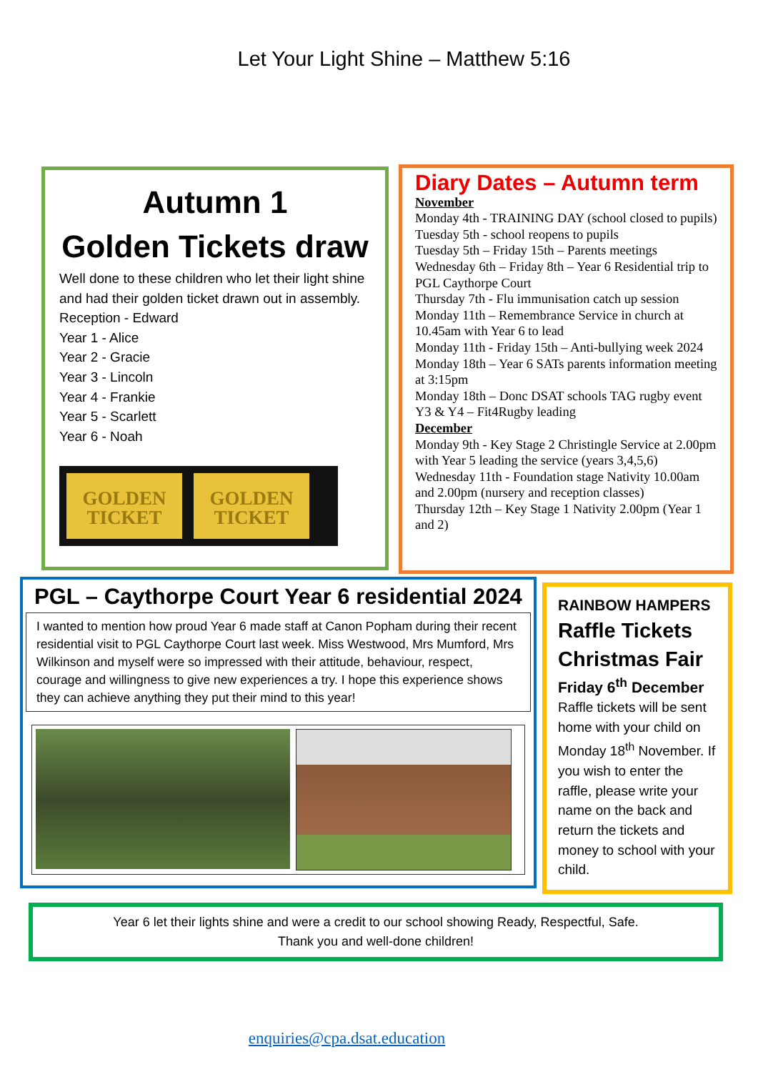Let Your Light Shine – Matthew 5:16
Autumn 1
Golden Tickets draw
Well done to these children who let their light shine and had their golden ticket drawn out in assembly.
Reception - Edward
Year 1 - Alice
Year 2 - Gracie
Year 3 - Lincoln
Year 4 - Frankie
Year 5 - Scarlett
Year 6 - Noah
GOLDEN TICKET
GOLDEN TICKET
Diary Dates – Autumn term
November
Monday 4th - TRAINING DAY (school closed to pupils)
Tuesday 5th - school reopens to pupils
Tuesday 5th – Friday 15th – Parents meetings
Wednesday 6th – Friday 8th – Year 6 Residential trip to PGL Caythorpe Court
Thursday 7th - Flu immunisation catch up session
Monday 11th – Remembrance Service in church at 10.45am with Year 6 to lead
Monday 11th - Friday 15th – Anti-bullying week 2024
Monday 18th – Year 6 SATs parents information meeting at 3:15pm
Monday 18th – Donc DSAT schools TAG rugby event Y3 & Y4 – Fit4Rugby leading
December
Monday 9th - Key Stage 2 Christingle Service at 2.00pm with Year 5 leading the service (years 3,4,5,6)
Wednesday 11th - Foundation stage Nativity 10.00am and 2.00pm (nursery and reception classes)
Thursday 12th – Key Stage 1 Nativity 2.00pm (Year 1 and 2)
PGL – Caythorpe Court Year 6 residential 2024
I wanted to mention how proud Year 6 made staff at Canon Popham during their recent residential visit to PGL Caythorpe Court last week. Miss Westwood, Mrs Mumford, Mrs Wilkinson and myself were so impressed with their attitude, behaviour, respect, courage and willingness to give new experiences a try. I hope this experience shows they can achieve anything they put their mind to this year!
RAINBOW HAMPERS
Raffle Tickets
Christmas Fair
Friday 6<sup>th</sup> December
Raffle tickets will be sent home with your child on Monday 18<sup>th</sup> November. If you wish to enter the raffle, please write your name on the back and return the tickets and money to school with your child.
Year 6 let their lights shine and were a credit to our school showing Ready, Respectful, Safe.
Thank you and well-done children!
enquiries@cpa.dsat.education